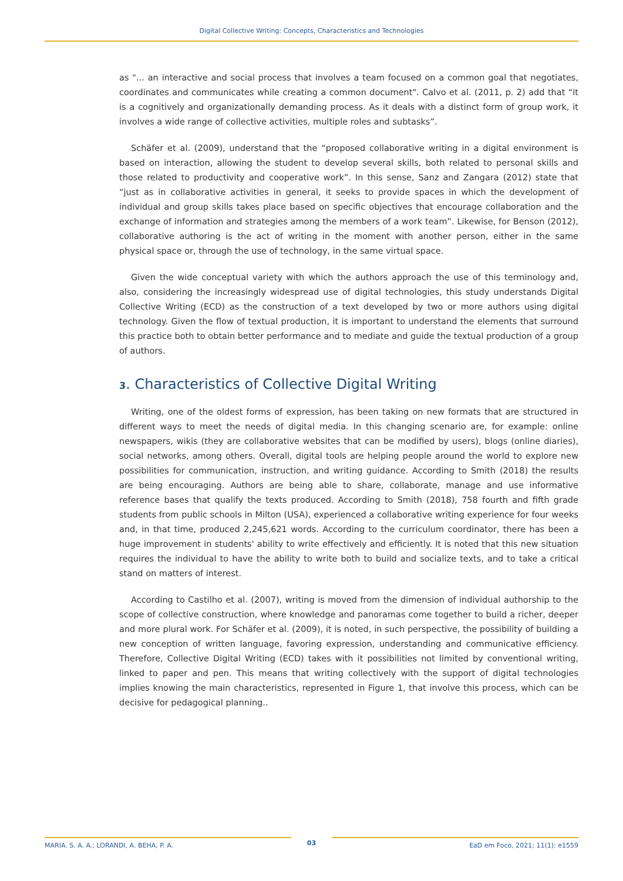Digital Collective Writing: Concepts, Characteristics and Technologies
as "... an interactive and social process that involves a team focused on a common goal that negotiates, coordinates and communicates while creating a common document". Calvo et al. (2011, p. 2) add that “it is a cognitively and organizationally demanding process. As it deals with a distinct form of group work, it involves a wide range of collective activities, multiple roles and subtasks”.
Schäfer et al. (2009), understand that the “proposed collaborative writing in a digital environment is based on interaction, allowing the student to develop several skills, both related to personal skills and those related to productivity and cooperative work”. In this sense, Sanz and Zangara (2012) state that “just as in collaborative activities in general, it seeks to provide spaces in which the development of individual and group skills takes place based on specific objectives that encourage collaboration and the exchange of information and strategies among the members of a work team”. Likewise, for Benson (2012), collaborative authoring is the act of writing in the moment with another person, either in the same physical space or, through the use of technology, in the same virtual space.
Given the wide conceptual variety with which the authors approach the use of this terminology and, also, considering the increasingly widespread use of digital technologies, this study understands Digital Collective Writing (ECD) as the construction of a text developed by two or more authors using digital technology. Given the flow of textual production, it is important to understand the elements that surround this practice both to obtain better performance and to mediate and guide the textual production of a group of authors.
3. Characteristics of Collective Digital Writing
Writing, one of the oldest forms of expression, has been taking on new formats that are structured in different ways to meet the needs of digital media. In this changing scenario are, for example: online newspapers, wikis (they are collaborative websites that can be modified by users), blogs (online diaries), social networks, among others. Overall, digital tools are helping people around the world to explore new possibilities for communication, instruction, and writing guidance. According to Smith (2018) the results are being encouraging. Authors are being able to share, collaborate, manage and use informative reference bases that qualify the texts produced. According to Smith (2018), 758 fourth and fifth grade students from public schools in Milton (USA), experienced a collaborative writing experience for four weeks and, in that time, produced 2,245,621 words. According to the curriculum coordinator, there has been a huge improvement in students' ability to write effectively and efficiently. It is noted that this new situation requires the individual to have the ability to write both to build and socialize texts, and to take a critical stand on matters of interest.
According to Castilho et al. (2007), writing is moved from the dimension of individual authorship to the scope of collective construction, where knowledge and panoramas come together to build a richer, deeper and more plural work. For Schäfer et al. (2009), it is noted, in such perspective, the possibility of building a new conception of written language, favoring expression, understanding and communicative efficiency. Therefore, Collective Digital Writing (ECD) takes with it possibilities not limited by conventional writing, linked to paper and pen. This means that writing collectively with the support of digital technologies implies knowing the main characteristics, represented in Figure 1, that involve this process, which can be decisive for pedagogical planning..
MARIA. S. A. A.; LORANDI, A. BEHA, P. A.
03
EaD em Foco, 2021; 11(1): e1559